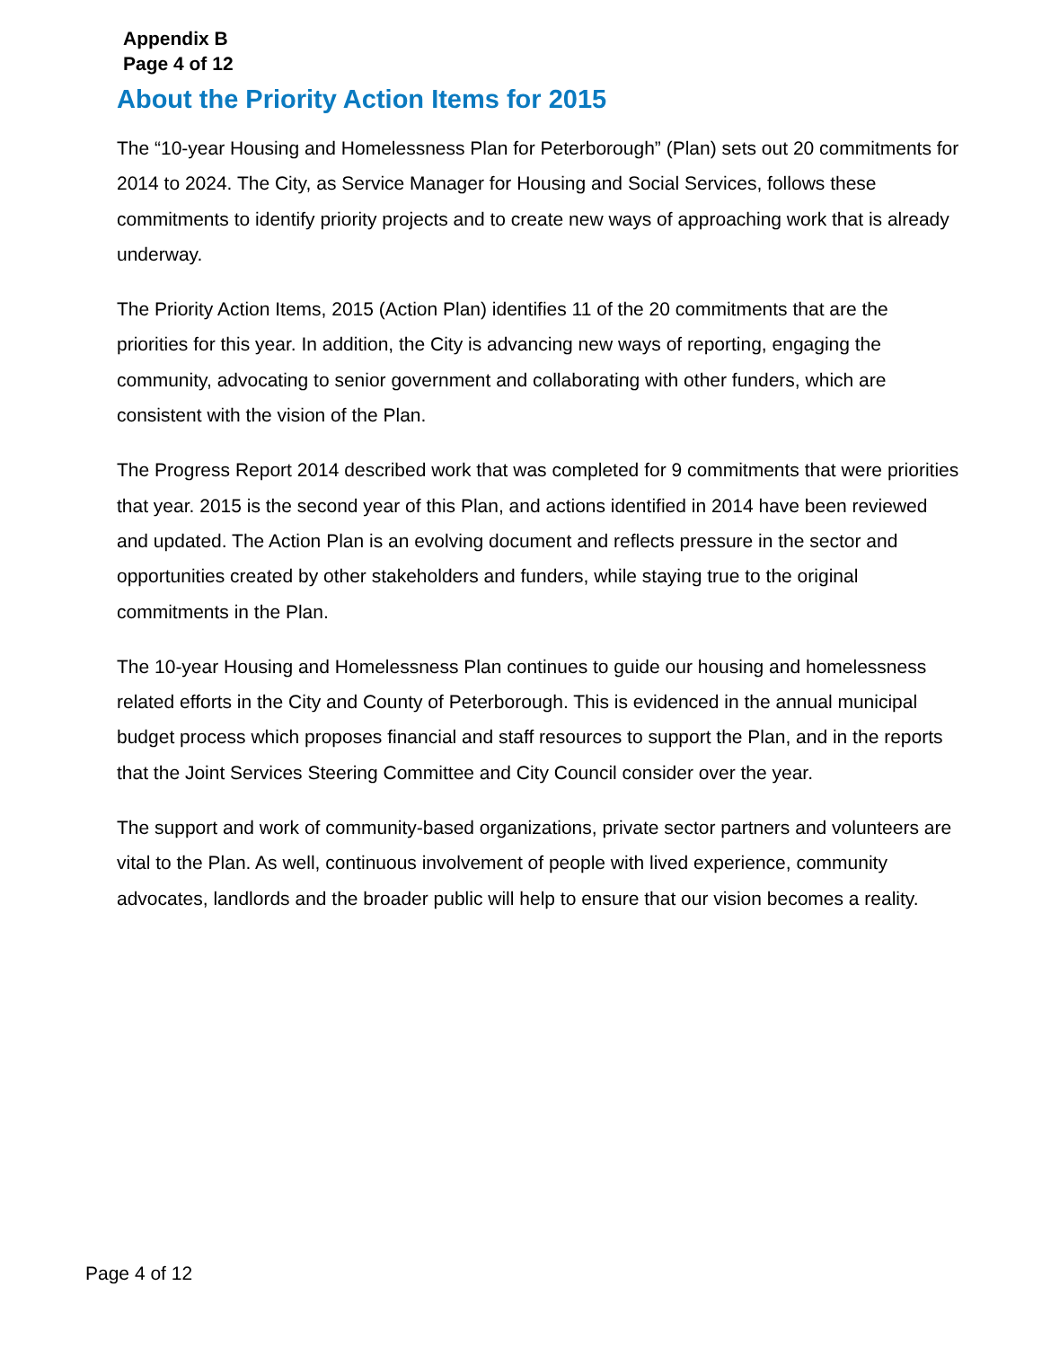Appendix B
Page 4 of 12
About the Priority Action Items for 2015
The “10-year Housing and Homelessness Plan for Peterborough” (Plan) sets out 20 commitments for 2014 to 2024. The City, as Service Manager for Housing and Social Services, follows these commitments to identify priority projects and to create new ways of approaching work that is already underway.
The Priority Action Items, 2015 (Action Plan) identifies 11 of the 20 commitments that are the priorities for this year. In addition, the City is advancing new ways of reporting, engaging the community, advocating to senior government and collaborating with other funders, which are consistent with the vision of the Plan.
The Progress Report 2014 described work that was completed for 9 commitments that were priorities that year. 2015 is the second year of this Plan, and actions identified in 2014 have been reviewed and updated. The Action Plan is an evolving document and reflects pressure in the sector and opportunities created by other stakeholders and funders, while staying true to the original commitments in the Plan.
The 10-year Housing and Homelessness Plan continues to guide our housing and homelessness related efforts in the City and County of Peterborough. This is evidenced in the annual municipal budget process which proposes financial and staff resources to support the Plan, and in the reports that the Joint Services Steering Committee and City Council consider over the year.
The support and work of community-based organizations, private sector partners and volunteers are vital to the Plan. As well, continuous involvement of people with lived experience, community advocates, landlords and the broader public will help to ensure that our vision becomes a reality.
Page 4 of 12